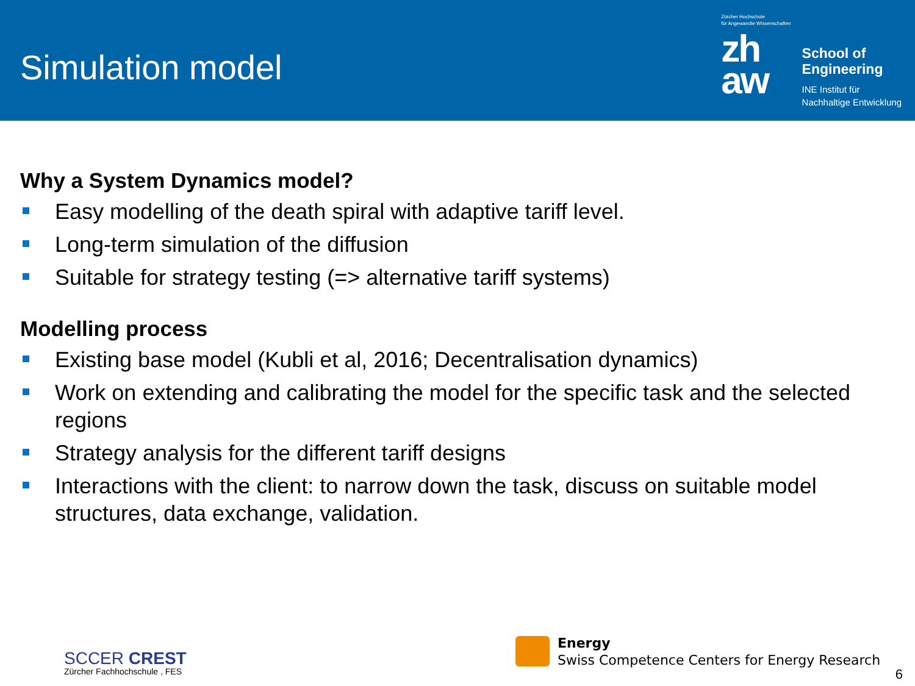Simulation model
Zürcher Hochschule
für Angewandte Wissenschaften
zh
aw
School of
Engineering
INE Institut für
Nachhaltige Entwicklung
Why a System Dynamics model?
Easy modelling of the death spiral with adaptive tariff level.
Long-term simulation of the diffusion
Suitable for strategy testing (=> alternative tariff systems)
Modelling process
Existing base model (Kubli et al, 2016; Decentralisation dynamics)
Work on extending and calibrating the model for the specific task and the selected regions
Strategy analysis for the different tariff designs
Interactions with the client: to narrow down the task, discuss on suitable model structures, data exchange, validation.
SCCER CREST
Zürcher Fachhochschule , FES
Energy
Swiss Competence Centers for Energy Research
6